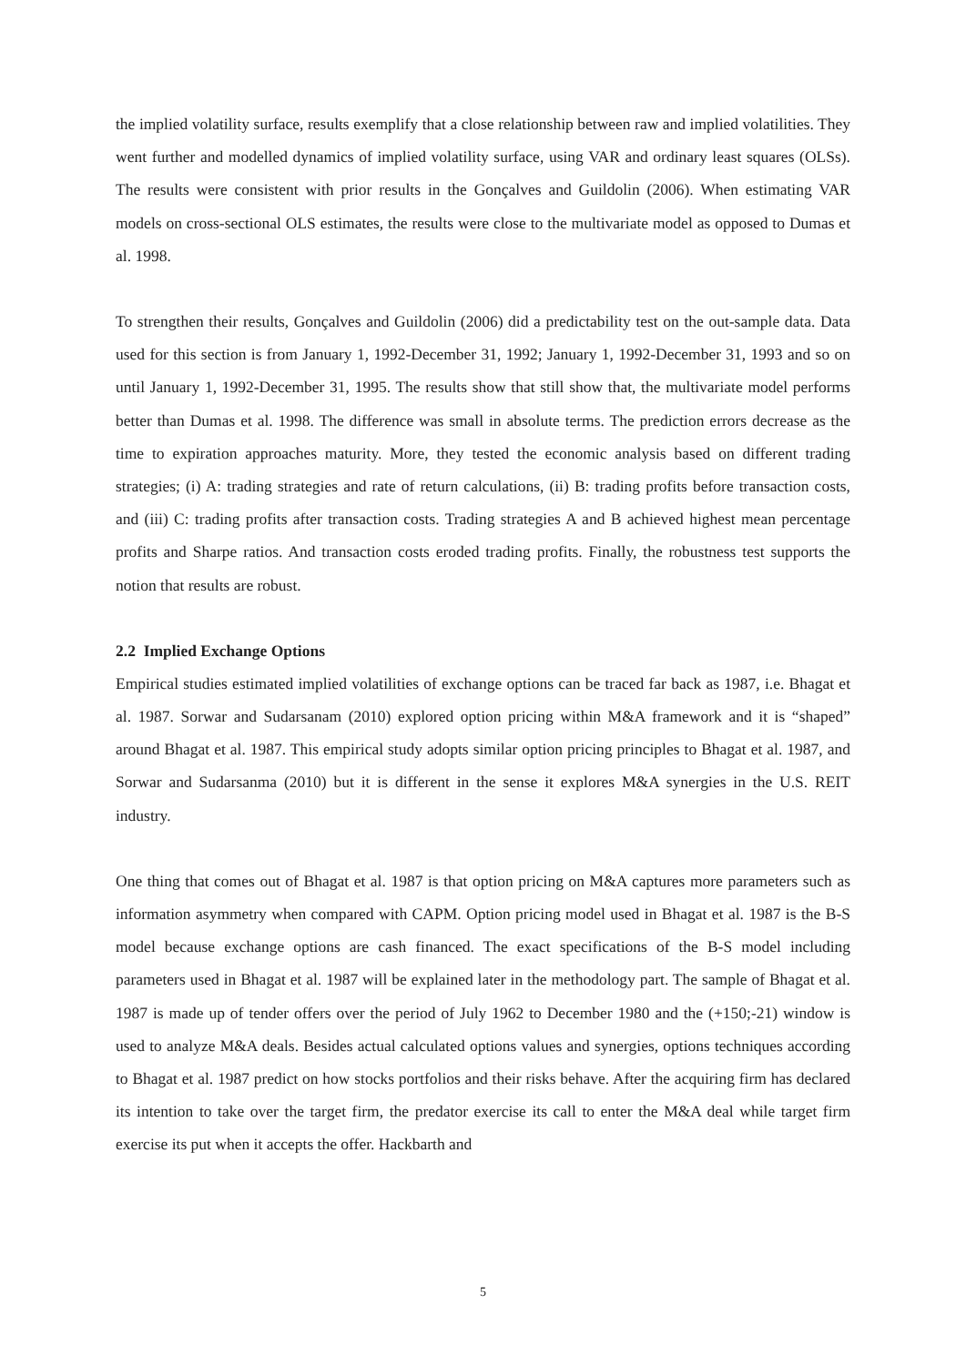the implied volatility surface, results exemplify that a close relationship between raw and implied volatilities. They went further and modelled dynamics of implied volatility surface, using VAR and ordinary least squares (OLSs). The results were consistent with prior results in the Gonçalves and Guildolin (2006). When estimating VAR models on cross-sectional OLS estimates, the results were close to the multivariate model as opposed to Dumas et al. 1998.
To strengthen their results, Gonçalves and Guildolin (2006) did a predictability test on the out-sample data. Data used for this section is from January 1, 1992-December 31, 1992; January 1, 1992-December 31, 1993 and so on until January 1, 1992-December 31, 1995. The results show that still show that, the multivariate model performs better than Dumas et al. 1998. The difference was small in absolute terms. The prediction errors decrease as the time to expiration approaches maturity. More, they tested the economic analysis based on different trading strategies; (i) A: trading strategies and rate of return calculations, (ii) B: trading profits before transaction costs, and (iii) C: trading profits after transaction costs. Trading strategies A and B achieved highest mean percentage profits and Sharpe ratios. And transaction costs eroded trading profits. Finally, the robustness test supports the notion that results are robust.
2.2 Implied Exchange Options
Empirical studies estimated implied volatilities of exchange options can be traced far back as 1987, i.e. Bhagat et al. 1987. Sorwar and Sudarsanam (2010) explored option pricing within M&A framework and it is “shaped” around Bhagat et al. 1987. This empirical study adopts similar option pricing principles to Bhagat et al. 1987, and Sorwar and Sudarsanma (2010) but it is different in the sense it explores M&A synergies in the U.S. REIT industry.
One thing that comes out of Bhagat et al. 1987 is that option pricing on M&A captures more parameters such as information asymmetry when compared with CAPM. Option pricing model used in Bhagat et al. 1987 is the B-S model because exchange options are cash financed. The exact specifications of the B-S model including parameters used in Bhagat et al. 1987 will be explained later in the methodology part. The sample of Bhagat et al. 1987 is made up of tender offers over the period of July 1962 to December 1980 and the (+150;-21) window is used to analyze M&A deals. Besides actual calculated options values and synergies, options techniques according to Bhagat et al. 1987 predict on how stocks portfolios and their risks behave. After the acquiring firm has declared its intention to take over the target firm, the predator exercise its call to enter the M&A deal while target firm exercise its put when it accepts the offer. Hackbarth and
5